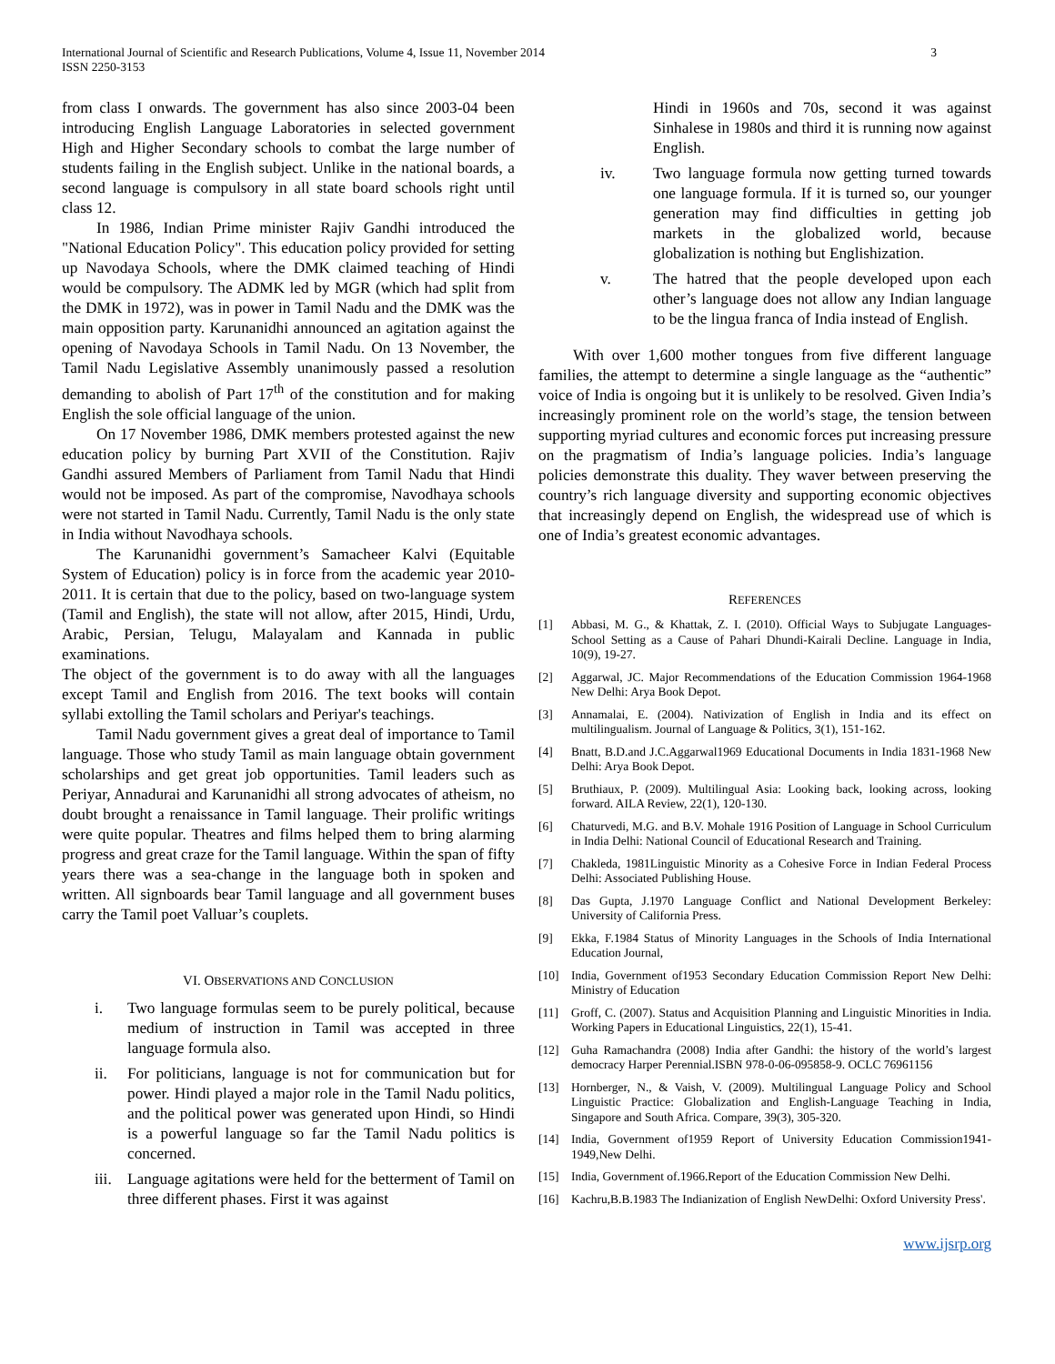International Journal of Scientific and Research Publications, Volume 4, Issue 11, November 2014
ISSN 2250-3153
3
from class I onwards. The government has also since 2003-04 been introducing English Language Laboratories in selected government High and Higher Secondary schools to combat the large number of students failing in the English subject. Unlike in the national boards, a second language is compulsory in all state board schools right until class 12.
In 1986, Indian Prime minister Rajiv Gandhi introduced the "National Education Policy". This education policy provided for setting up Navodaya Schools, where the DMK claimed teaching of Hindi would be compulsory. The ADMK led by MGR (which had split from the DMK in 1972), was in power in Tamil Nadu and the DMK was the main opposition party. Karunanidhi announced an agitation against the opening of Navodaya Schools in Tamil Nadu. On 13 November, the Tamil Nadu Legislative Assembly unanimously passed a resolution demanding to abolish of Part 17<sup>th</sup> of the constitution and for making English the sole official language of the union.
On 17 November 1986, DMK members protested against the new education policy by burning Part XVII of the Constitution. Rajiv Gandhi assured Members of Parliament from Tamil Nadu that Hindi would not be imposed. As part of the compromise, Navodhaya schools were not started in Tamil Nadu. Currently, Tamil Nadu is the only state in India without Navodhaya schools.
The Karunanidhi government’s Samacheer Kalvi (Equitable System of Education) policy is in force from the academic year 2010-2011. It is certain that due to the policy, based on two-language system (Tamil and English), the state will not allow, after 2015, Hindi, Urdu, Arabic, Persian, Telugu, Malayalam and Kannada in public examinations.
The object of the government is to do away with all the languages except Tamil and English from 2016. The text books will contain syllabi extolling the Tamil scholars and Periyar's teachings.
Tamil Nadu government gives a great deal of importance to Tamil language. Those who study Tamil as main language obtain government scholarships and get great job opportunities. Tamil leaders such as Periyar, Annadurai and Karunanidhi all strong advocates of atheism, no doubt brought a renaissance in Tamil language. Their prolific writings were quite popular. Theatres and films helped them to bring alarming progress and great craze for the Tamil language. Within the span of fifty years there was a sea-change in the language both in spoken and written. All signboards bear Tamil language and all government buses carry the Tamil poet Valluar’s couplets.
VI. OBSERVATIONS AND CONCLUSION
i. Two language formulas seem to be purely political, because medium of instruction in Tamil was accepted in three language formula also.
ii. For politicians, language is not for communication but for power. Hindi played a major role in the Tamil Nadu politics, and the political power was generated upon Hindi, so Hindi is a powerful language so far the Tamil Nadu politics is concerned.
iii. Language agitations were held for the betterment of Tamil on three different phases. First it was against
Hindi in 1960s and 70s, second it was against Sinhalese in 1980s and third it is running now against English.
iv. Two language formula now getting turned towards one language formula. If it is turned so, our younger generation may find difficulties in getting job markets in the globalized world, because globalization is nothing but Englishization.
v. The hatred that the people developed upon each other’s language does not allow any Indian language to be the lingua franca of India instead of English.
With over 1,600 mother tongues from five different language families, the attempt to determine a single language as the “authentic” voice of India is ongoing but it is unlikely to be resolved. Given India’s increasingly prominent role on the world’s stage, the tension between supporting myriad cultures and economic forces put increasing pressure on the pragmatism of India’s language policies. India’s language policies demonstrate this duality. They waver between preserving the country’s rich language diversity and supporting economic objectives that increasingly depend on English, the widespread use of which is one of India’s greatest economic advantages.
REFERENCES
[1] Abbasi, M. G., & Khattak, Z. I. (2010). Official Ways to Subjugate Languages-School Setting as a Cause of Pahari Dhundi-Kairali Decline. Language in India, 10(9), 19-27.
[2] Aggarwal, JC. Major Recommendations of the Education Commission 1964-1968 New Delhi: Arya Book Depot.
[3] Annamalai, E. (2004). Nativization of English in India and its effect on multilingualism. Journal of Language & Politics, 3(1), 151-162.
[4] Bnatt, B.D.and J.C.Aggarwal1969 Educational Documents in India 1831-1968 New Delhi: Arya Book Depot.
[5] Bruthiaux, P. (2009). Multilingual Asia: Looking back, looking across, looking forward. AILA Review, 22(1), 120-130.
[6] Chaturvedi, M.G. and B.V. Mohale 1916 Position of Language in School Curriculum in India Delhi: National Council of Educational Research and Training.
[7] Chakleda, 1981Linguistic Minority as a Cohesive Force in Indian Federal Process Delhi: Associated Publishing House.
[8] Das Gupta, J.1970 Language Conflict and National Development Berkeley: University of California Press.
[9] Ekka, F.1984 Status of Minority Languages in the Schools of India International Education Journal,
[10] India, Government of1953 Secondary Education Commission Report New Delhi: Ministry of Education
[11] Groff, C. (2007). Status and Acquisition Planning and Linguistic Minorities in India. Working Papers in Educational Linguistics, 22(1), 15-41.
[12] Guha Ramachandra (2008) India after Gandhi: the history of the world’s largest democracy Harper Perennial.ISBN 978-0-06-095858-9. OCLC 76961156
[13] Hornberger, N., & Vaish, V. (2009). Multilingual Language Policy and School Linguistic Practice: Globalization and English-Language Teaching in India, Singapore and South Africa. Compare, 39(3), 305-320.
[14] India, Government of1959 Report of University Education Commission1941-1949,New Delhi.
[15] India, Government of.1966.Report of the Education Commission New Delhi.
[16] Kachru,B.B.1983 The Indianization of English NewDelhi: Oxford University Press'.
www.ijsrp.org